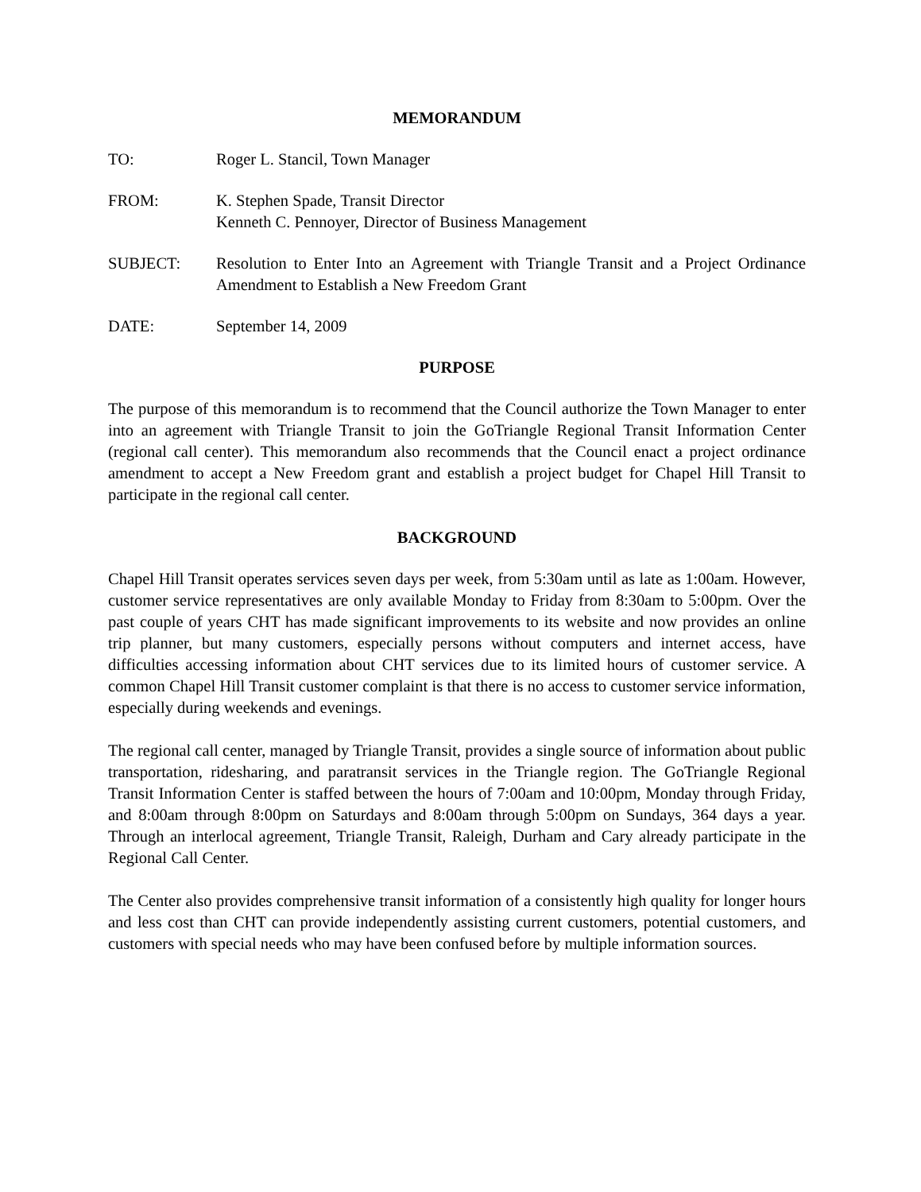MEMORANDUM
TO: Roger L. Stancil, Town Manager
FROM: K. Stephen Spade, Transit Director
Kenneth C. Pennoyer, Director of Business Management
SUBJECT: Resolution to Enter Into an Agreement with Triangle Transit and a Project Ordinance Amendment to Establish a New Freedom Grant
DATE: September 14, 2009
PURPOSE
The purpose of this memorandum is to recommend that the Council authorize the Town Manager to enter into an agreement with Triangle Transit to join the GoTriangle Regional Transit Information Center (regional call center). This memorandum also recommends that the Council enact a project ordinance amendment to accept a New Freedom grant and establish a project budget for Chapel Hill Transit to participate in the regional call center.
BACKGROUND
Chapel Hill Transit operates services seven days per week, from 5:30am until as late as 1:00am. However, customer service representatives are only available Monday to Friday from 8:30am to 5:00pm. Over the past couple of years CHT has made significant improvements to its website and now provides an online trip planner, but many customers, especially persons without computers and internet access, have difficulties accessing information about CHT services due to its limited hours of customer service. A common Chapel Hill Transit customer complaint is that there is no access to customer service information, especially during weekends and evenings.
The regional call center, managed by Triangle Transit, provides a single source of information about public transportation, ridesharing, and paratransit services in the Triangle region. The GoTriangle Regional Transit Information Center is staffed between the hours of 7:00am and 10:00pm, Monday through Friday, and 8:00am through 8:00pm on Saturdays and 8:00am through 5:00pm on Sundays, 364 days a year. Through an interlocal agreement, Triangle Transit, Raleigh, Durham and Cary already participate in the Regional Call Center.
The Center also provides comprehensive transit information of a consistently high quality for longer hours and less cost than CHT can provide independently assisting current customers, potential customers, and customers with special needs who may have been confused before by multiple information sources.